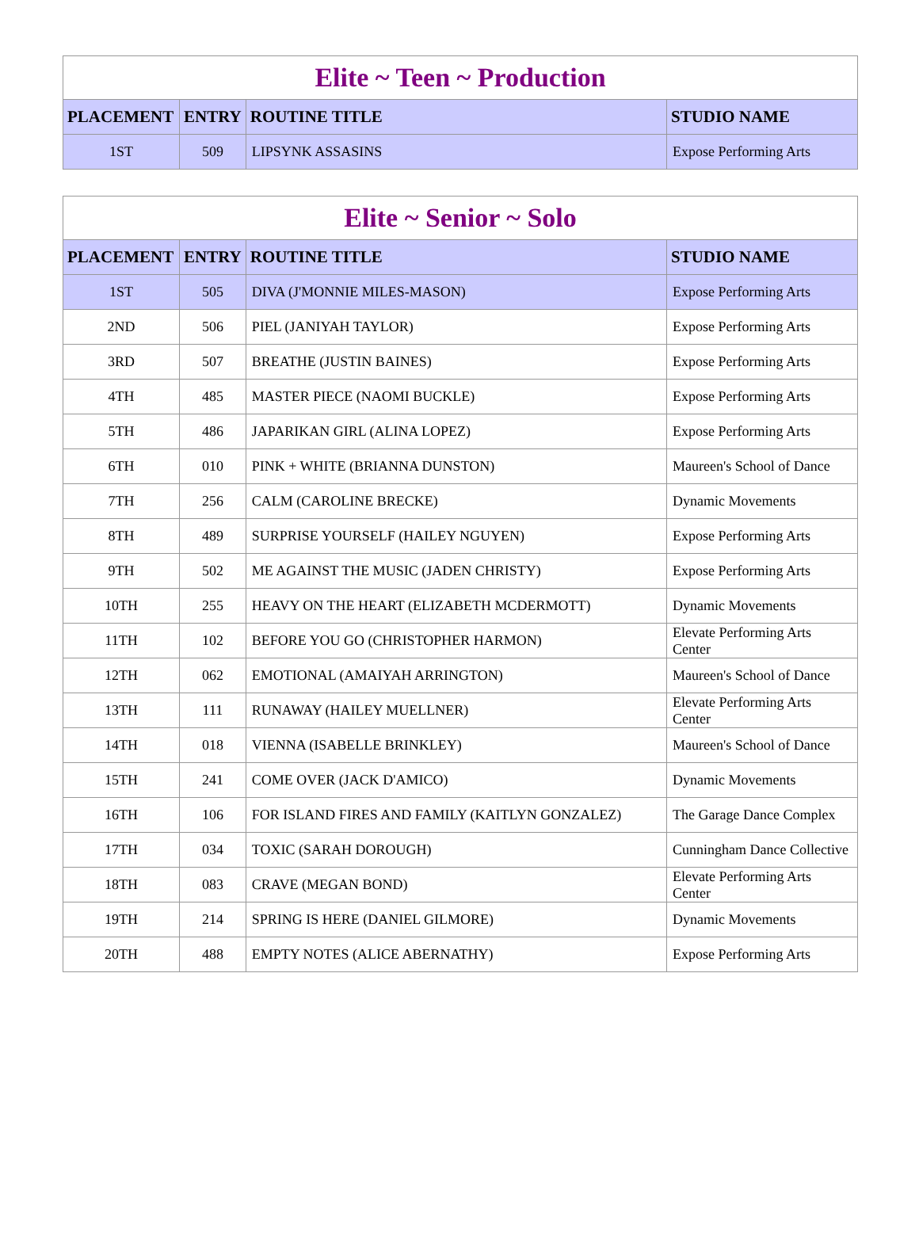| Elite ~ Teen ~ Production | | | |
| --- | --- | --- | --- |
| PLACEMENT | ENTRY | ROUTINE TITLE | STUDIO NAME |
| 1ST | 509 | LIPSYNK ASSASINS | Expose Performing Arts |
| Elite ~ Senior ~ Solo | | | |
| --- | --- | --- | --- |
| PLACEMENT | ENTRY | ROUTINE TITLE | STUDIO NAME |
| 1ST | 505 | DIVA (J'MONNIE MILES-MASON) | Expose Performing Arts |
| 2ND | 506 | PIEL (JANIYAH TAYLOR) | Expose Performing Arts |
| 3RD | 507 | BREATHE (JUSTIN BAINES) | Expose Performing Arts |
| 4TH | 485 | MASTER PIECE (NAOMI BUCKLE) | Expose Performing Arts |
| 5TH | 486 | JAPARIKAN GIRL (ALINA LOPEZ) | Expose Performing Arts |
| 6TH | 010 | PINK + WHITE (BRIANNA DUNSTON) | Maureen's School of Dance |
| 7TH | 256 | CALM (CAROLINE BRECKE) | Dynamic Movements |
| 8TH | 489 | SURPRISE YOURSELF (HAILEY NGUYEN) | Expose Performing Arts |
| 9TH | 502 | ME AGAINST THE MUSIC (JADEN CHRISTY) | Expose Performing Arts |
| 10TH | 255 | HEAVY ON THE HEART (ELIZABETH MCDERMOTT) | Dynamic Movements |
| 11TH | 102 | BEFORE YOU GO (CHRISTOPHER HARMON) | Elevate Performing Arts Center |
| 12TH | 062 | EMOTIONAL (AMAIYAH ARRINGTON) | Maureen's School of Dance |
| 13TH | 111 | RUNAWAY (HAILEY MUELLNER) | Elevate Performing Arts Center |
| 14TH | 018 | VIENNA (ISABELLE BRINKLEY) | Maureen's School of Dance |
| 15TH | 241 | COME OVER (JACK D'AMICO) | Dynamic Movements |
| 16TH | 106 | FOR ISLAND FIRES AND FAMILY (KAITLYN GONZALEZ) | The Garage Dance Complex |
| 17TH | 034 | TOXIC (SARAH DOROUGH) | Cunningham Dance Collective |
| 18TH | 083 | CRAVE (MEGAN BOND) | Elevate Performing Arts Center |
| 19TH | 214 | SPRING IS HERE (DANIEL GILMORE) | Dynamic Movements |
| 20TH | 488 | EMPTY NOTES (ALICE ABERNATHY) | Expose Performing Arts |